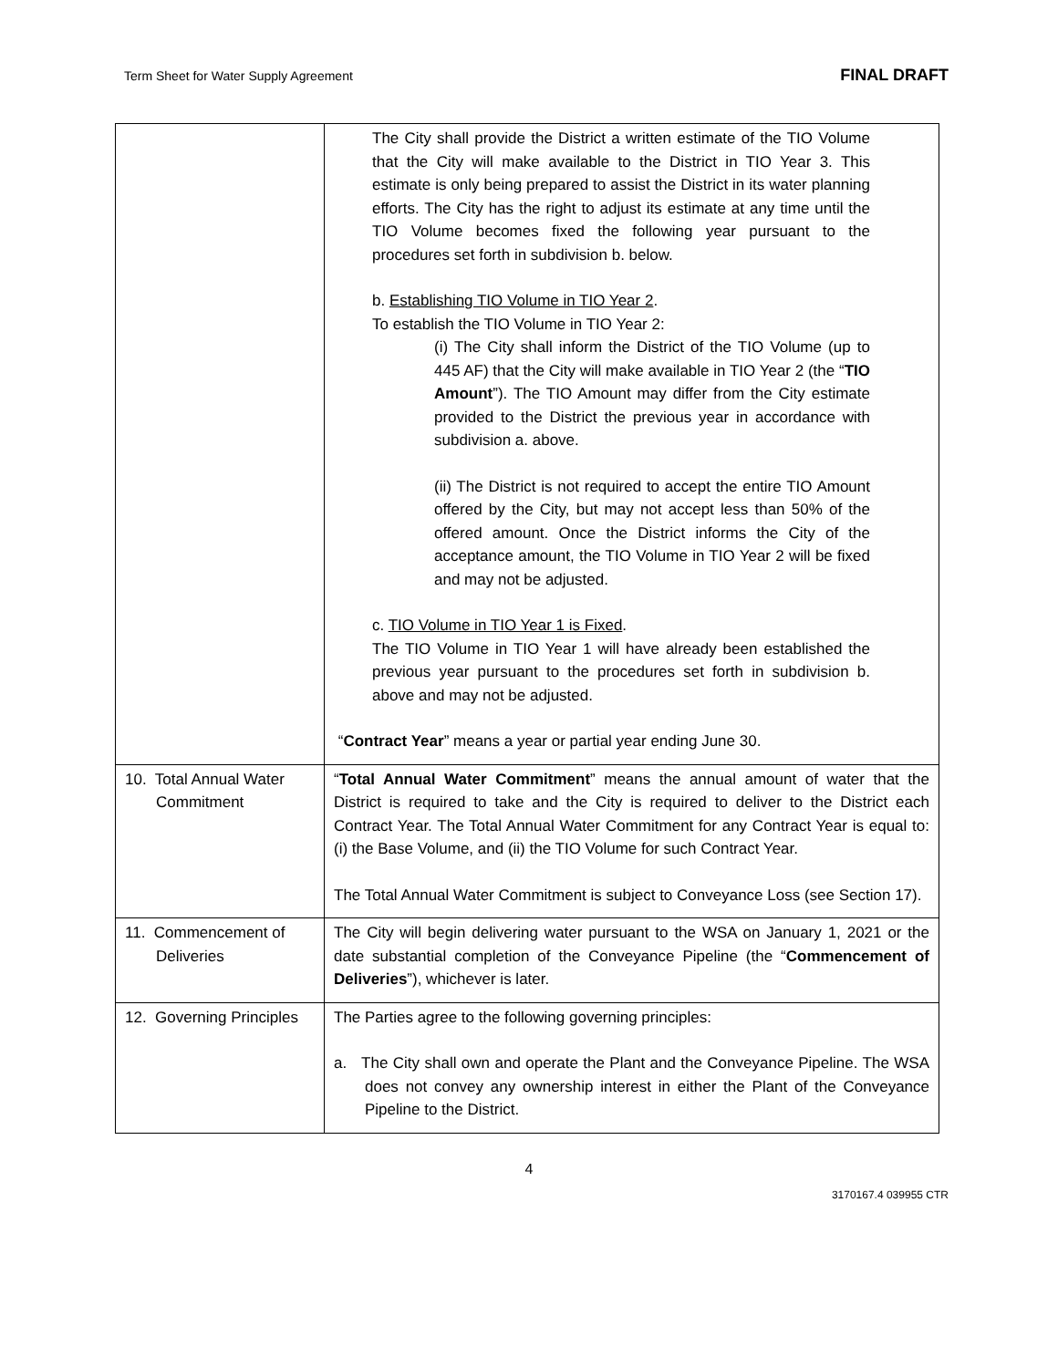Term Sheet for Water Supply Agreement FINAL DRAFT
| | The City shall provide the District a written estimate of the TIO Volume that the City will make available to the District in TIO Year 3. This estimate is only being prepared to assist the District in its water planning efforts. The City has the right to adjust its estimate at any time until the TIO Volume becomes fixed the following year pursuant to the procedures set forth in subdivision b. below. b. Establishing TIO Volume in TIO Year 2 . To establish the TIO Volume in TIO Year 2: (i) The City shall inform the District of the TIO Volume (up to 445 AF) that the City will make available in TIO Year 2 (the “ TIO Amount ”). The TIO Amount may differ from the City estimate provided to the District the previous year in accordance with subdivision a. above. (ii) The District is not required to accept the entire TIO Amount offered by the City, but may not accept less than 50% of the offered amount. Once the District informs the City of the acceptance amount, the TIO Volume in TIO Year 2 will be fixed and may not be adjusted. c. TIO Volume in TIO Year 1 is Fixed . The TIO Volume in TIO Year 1 will have already been established the previous year pursuant to the procedures set forth in subdivision b. above and may not be adjusted. “ Contract Year ” means a year or partial year ending June 30. |
| 10. Total Annual Water Commitment | “ Total Annual Water Commitment ” means the annual amount of water that the District is required to take and the City is required to deliver to the District each Contract Year. The Total Annual Water Commitment for any Contract Year is equal to: (i) the Base Volume, and (ii) the TIO Volume for such Contract Year. The Total Annual Water Commitment is subject to Conveyance Loss (see Section 17). |
| 11. Commencement of Deliveries | The City will begin delivering water pursuant to the WSA on January 1, 2021 or the date substantial completion of the Conveyance Pipeline (the “ Commencement of Deliveries ”), whichever is later. |
| 12. Governing Principles | The Parties agree to the following governing principles: a. The City shall own and operate the Plant and the Conveyance Pipeline. The WSA does not convey any ownership interest in either the Plant of the Conveyance Pipeline to the District. |
4
3170167.4 039955 CTR